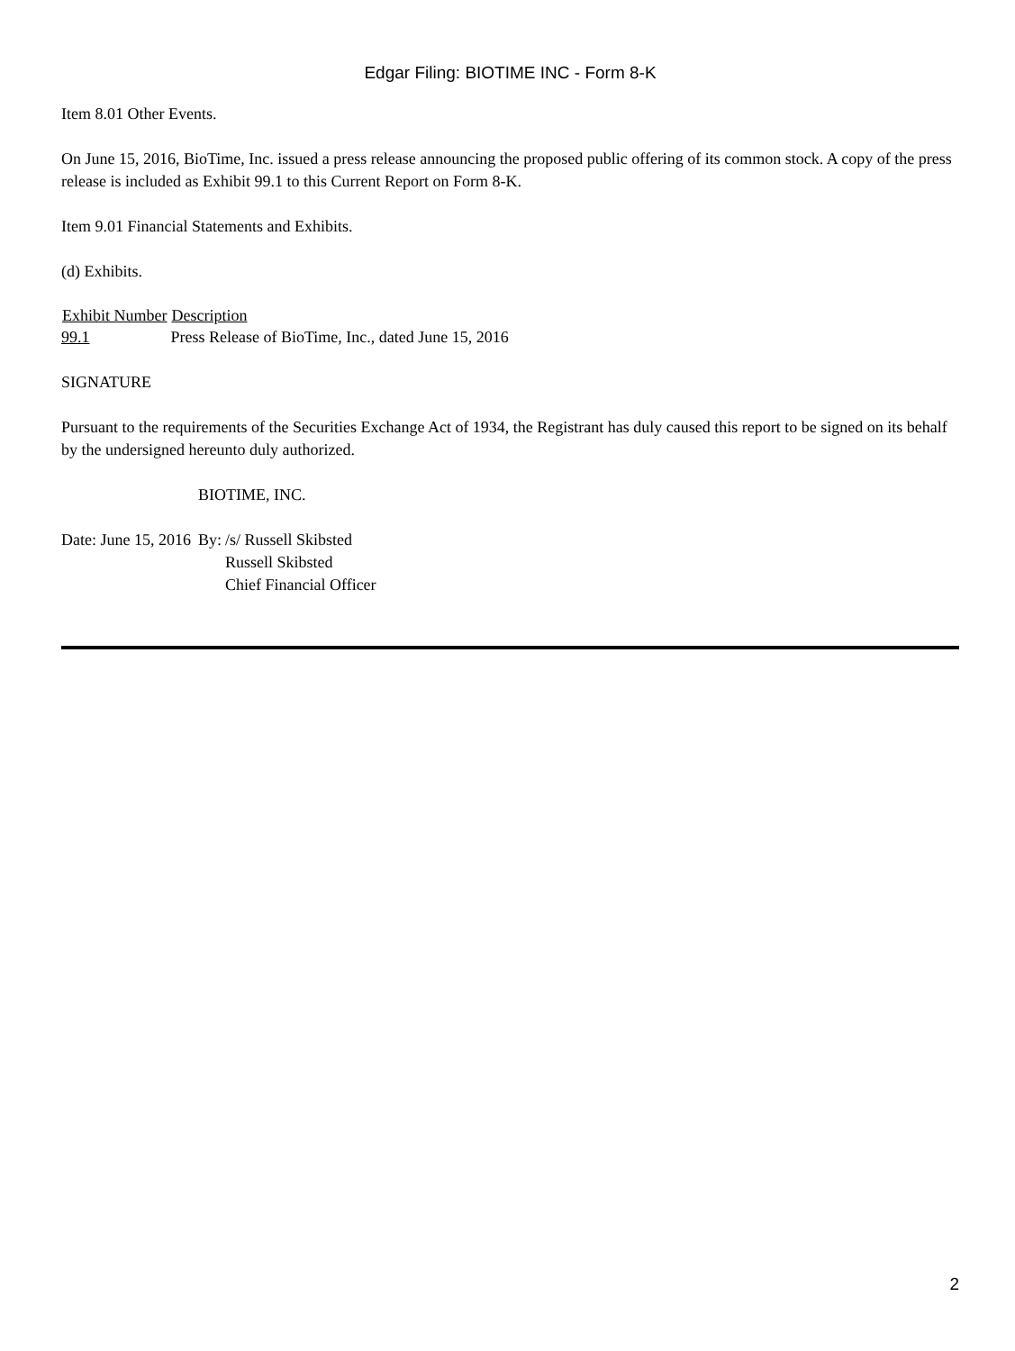Edgar Filing: BIOTIME INC - Form 8-K
Item 8.01 Other Events.
On June 15, 2016, BioTime, Inc. issued a press release announcing the proposed public offering of its common stock. A copy of the press release is included as Exhibit 99.1 to this Current Report on Form 8-K.
Item 9.01 Financial Statements and Exhibits.
(d) Exhibits.
| Exhibit Number | Description |
| --- | --- |
| 99.1 | Press Release of BioTime, Inc., dated June 15, 2016 |
SIGNATURE
Pursuant to the requirements of the Securities Exchange Act of 1934, the Registrant has duly caused this report to be signed on its behalf by the undersigned hereunto duly authorized.
| | BIOTIME, INC. | |
| Date: June 15, 2016 | By: | /s/ Russell Skibsted |
| | | Russell Skibsted |
| | | Chief Financial Officer |
2